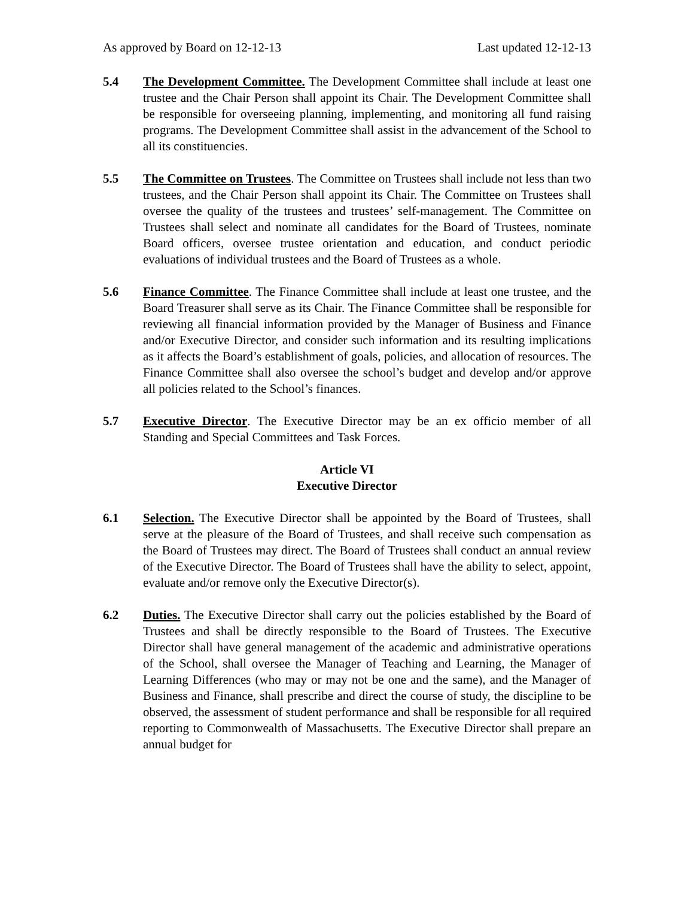As approved by Board on 12-12-13 Last updated 12-12-13
5.4 The Development Committee. The Development Committee shall include at least one trustee and the Chair Person shall appoint its Chair. The Development Committee shall be responsible for overseeing planning, implementing, and monitoring all fund raising programs. The Development Committee shall assist in the advancement of the School to all its constituencies.
5.5 The Committee on Trustees. The Committee on Trustees shall include not less than two trustees, and the Chair Person shall appoint its Chair. The Committee on Trustees shall oversee the quality of the trustees and trustees’ self-management. The Committee on Trustees shall select and nominate all candidates for the Board of Trustees, nominate Board officers, oversee trustee orientation and education, and conduct periodic evaluations of individual trustees and the Board of Trustees as a whole.
5.6 Finance Committee. The Finance Committee shall include at least one trustee, and the Board Treasurer shall serve as its Chair. The Finance Committee shall be responsible for reviewing all financial information provided by the Manager of Business and Finance and/or Executive Director, and consider such information and its resulting implications as it affects the Board’s establishment of goals, policies, and allocation of resources. The Finance Committee shall also oversee the school’s budget and develop and/or approve all policies related to the School’s finances.
5.7 Executive Director. The Executive Director may be an ex officio member of all Standing and Special Committees and Task Forces.
Article VI
Executive Director
6.1 Selection. The Executive Director shall be appointed by the Board of Trustees, shall serve at the pleasure of the Board of Trustees, and shall receive such compensation as the Board of Trustees may direct. The Board of Trustees shall conduct an annual review of the Executive Director. The Board of Trustees shall have the ability to select, appoint, evaluate and/or remove only the Executive Director(s).
6.2 Duties. The Executive Director shall carry out the policies established by the Board of Trustees and shall be directly responsible to the Board of Trustees. The Executive Director shall have general management of the academic and administrative operations of the School, shall oversee the Manager of Teaching and Learning, the Manager of Learning Differences (who may or may not be one and the same), and the Manager of Business and Finance, shall prescribe and direct the course of study, the discipline to be observed, the assessment of student performance and shall be responsible for all required reporting to Commonwealth of Massachusetts. The Executive Director shall prepare an annual budget for